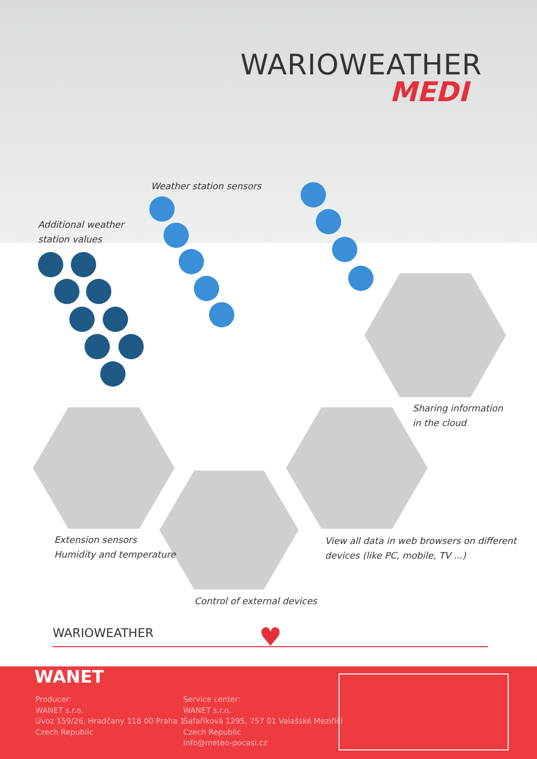WARIOWEATHER
MEDI
Weather station sensors
Additional weather
station values
Sharing information
in the cloud
Extension sensors
Humidity and temperature
View all data in web browsers on different
devices (like PC, mobile, TV ...)
Control of external devices
WARIOWEATHER ♥
WANET
Producer:
WANET s.r.o.
Úvoz 159/26, Hradčany 118 00 Praha 1
Czech Republic
Service center:
WANET s.r.o.
Šafaříková 1295, 757 01 Valašské Meziříčí
Czech Republic
info@meteo-pocasi.cz